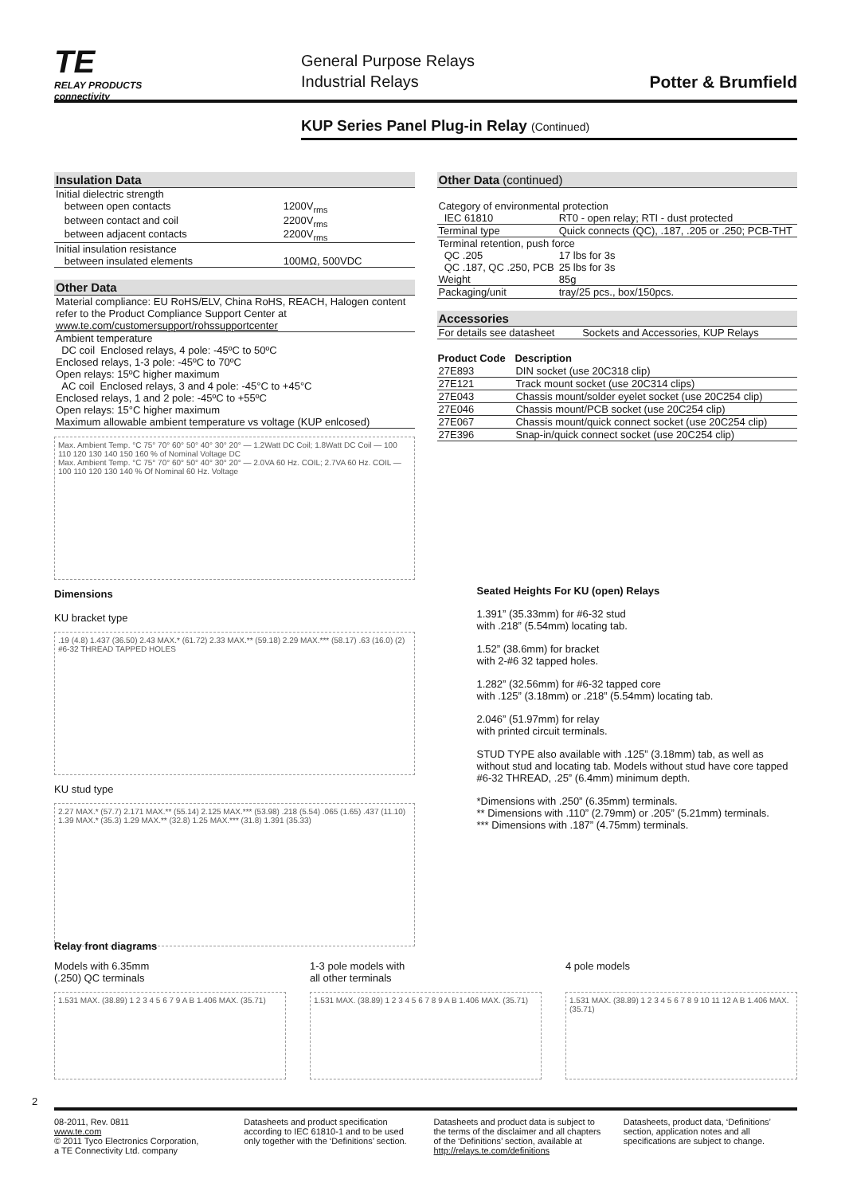TE
RELAY PRODUCTS
connectivity
General Purpose Relays
Industrial Relays
Potter & Brumfield
KUP Series Panel Plug-in Relay (Continued)
Insulation Data
| Initial dielectric strength | |
| between open contacts | 1200V<sub>rms</sub> |
| between contact and coil | 2200V<sub>rms</sub> |
| between adjacent contacts | 2200V<sub>rms</sub> |
| Initial insulation resistance | |
| between insulated elements | 100MΩ, 500VDC |
Other Data
| Material compliance: EU RoHS/ELV, China RoHS, REACH, Halogen content refer to the Product Compliance Support Center at www.te.com/customersupport/rohssupportcenter |
| Ambient temperature DC coil Enclosed relays, 4 pole: -45ºC to 50ºC Enclosed relays, 1-3 pole: -45ºC to 70ºC Open relays: 15ºC higher maximum AC coil Enclosed relays, 3 and 4 pole: -45°C to +45°C Enclosed relays, 1 and 2 pole: -45ºC to +55ºC Open relays: 15°C higher maximum |
| Maximum allowable ambient temperature vs voltage (KUP enlcosed) |
Max. Ambient Temp. °C 75° 70° 60° 50° 40° 30° 20° — 1.2Watt DC Coil; 1.8Watt DC Coil — 100 110 120 130 140 150 160 % of Nominal Voltage DC
Max. Ambient Temp. °C 75° 70° 60° 50° 40° 30° 20° — 2.0VA 60 Hz. COIL; 2.7VA 60 Hz. COIL — 100 110 120 130 140 % Of Nominal 60 Hz. Voltage
Dimensions
KU bracket type
.19 (4.8) 1.437 (36.50) 2.43 MAX.* (61.72) 2.33 MAX.** (59.18) 2.29 MAX.*** (58.17) .63 (16.0) (2) #6-32 THREAD TAPPED HOLES
KU stud type
2.27 MAX.* (57.7) 2.171 MAX.** (55.14) 2.125 MAX.*** (53.98) .218 (5.54) .065 (1.65) .437 (11.10) 1.39 MAX.* (35.3) 1.29 MAX.** (32.8) 1.25 MAX.*** (31.8) 1.391 (35.33)
Other Data (continued)
| Category of environmental protection | |
| IEC 61810 | RT0 - open relay; RTI - dust protected |
| Terminal type | Quick connects (QC), .187, .205 or .250; PCB-THT |
| Terminal retention, push force | |
| QC .205 | 17 lbs for 3s |
| QC .187, QC .250, PCB | 25 lbs for 3s |
| Weight | 85g |
| Packaging/unit | tray/25 pcs., box/150pcs. |
Accessories
| For details see datasheet | Sockets and Accessories, KUP Relays |
| Product Code | Description |
| --- | --- |
| 27E893 | DIN socket (use 20C318 clip) |
| 27E121 | Track mount socket (use 20C314 clips) |
| 27E043 | Chassis mount/solder eyelet socket (use 20C254 clip) |
| 27E046 | Chassis mount/PCB socket (use 20C254 clip) |
| 27E067 | Chassis mount/quick connect socket (use 20C254 clip) |
| 27E396 | Snap-in/quick connect socket (use 20C254 clip) |
Seated Heights For KU (open) Relays
1.391” (35.33mm) for #6-32 stud
with .218” (5.54mm) locating tab.
1.52” (38.6mm) for bracket
with 2-#6 32 tapped holes.
1.282” (32.56mm) for #6-32 tapped core
with .125” (3.18mm) or .218” (5.54mm) locating tab.
2.046” (51.97mm) for relay
with printed circuit terminals.
STUD TYPE also available with .125” (3.18mm) tab, as well as without stud and locating tab. Models without stud have core tapped #6-32 THREAD, .25” (6.4mm) minimum depth.
*Dimensions with .250” (6.35mm) terminals.
** Dimensions with .110” (2.79mm) or .205” (5.21mm) terminals.
*** Dimensions with .187” (4.75mm) terminals.
Relay front diagrams
Models with 6.35mm
(.250) QC terminals
1.531 MAX. (38.89) 1 2 3 4 5 6 7 9 A B 1.406 MAX. (35.71)
1-3 pole models with
all other terminals
1.531 MAX. (38.89) 1 2 3 4 5 6 7 8 9 A B 1.406 MAX. (35.71)
4 pole models
1.531 MAX. (38.89) 1 2 3 4 5 6 7 8 9 10 11 12 A B 1.406 MAX. (35.71)
2
08-2011, Rev. 0811
www.te.com
© 2011 Tyco Electronics Corporation,
a TE Connectivity Ltd. company
Datasheets and product specification according to IEC 61810-1 and to be used only together with the ‘Definitions’ section.
Datasheets and product data is subject to the terms of the disclaimer and all chapters of the ‘Definitions’ section, available at http://relays.te.com/definitions
Datasheets, product data, ‘Definitions’ section, application notes and all specifications are subject to change.